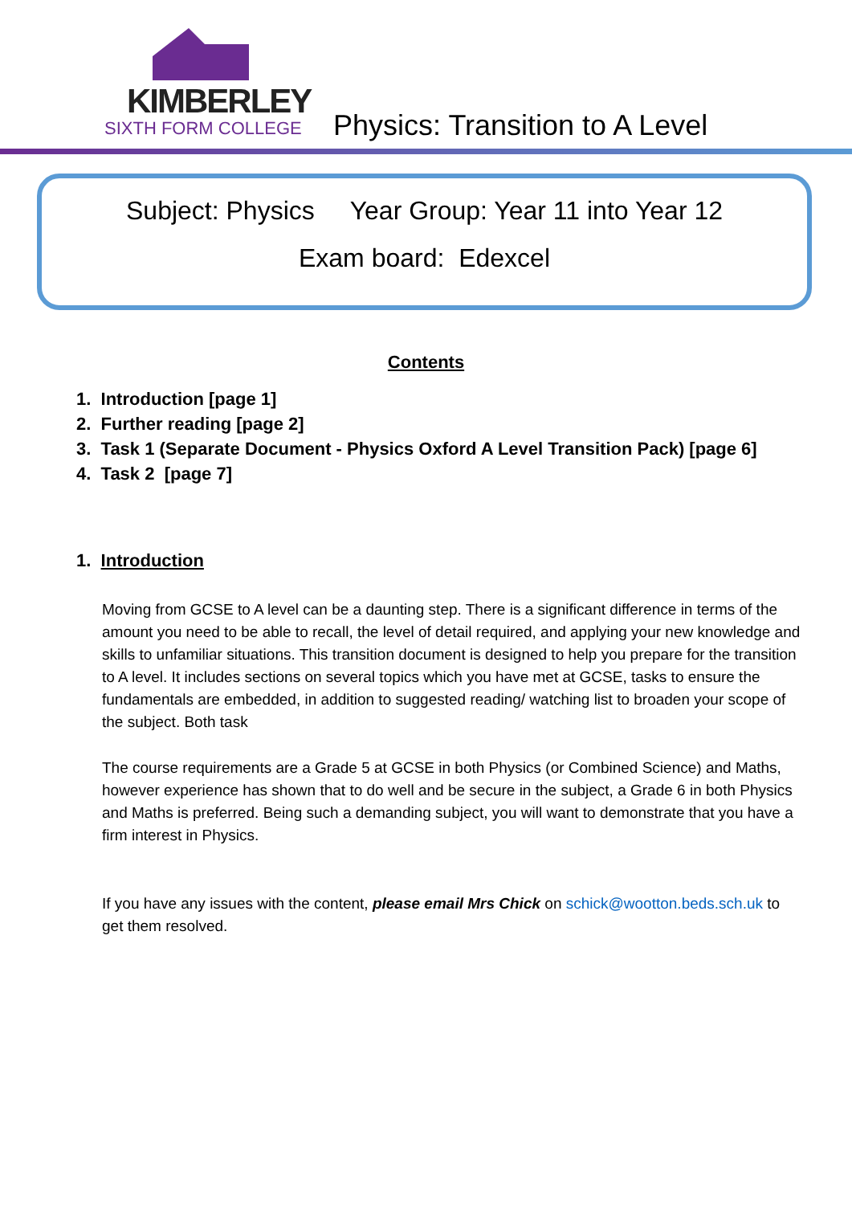KIMBERLEY
SIXTH FORM COLLEGE
Physics: Transition to A Level
Subject: Physics Year Group: Year 11 into Year 12
Exam board: Edexcel
Contents
1. Introduction [page 1]
2. Further reading [page 2]
3. Task 1 (Separate Document - Physics Oxford A Level Transition Pack) [page 6]
4. Task 2 [page 7]
1. Introduction
Moving from GCSE to A level can be a daunting step. There is a significant difference in terms of the amount you need to be able to recall, the level of detail required, and applying your new knowledge and skills to unfamiliar situations. This transition document is designed to help you prepare for the transition to A level. It includes sections on several topics which you have met at GCSE, tasks to ensure the fundamentals are embedded, in addition to suggested reading/ watching list to broaden your scope of the subject. Both task
The course requirements are a Grade 5 at GCSE in both Physics (or Combined Science) and Maths, however experience has shown that to do well and be secure in the subject, a Grade 6 in both Physics and Maths is preferred. Being such a demanding subject, you will want to demonstrate that you have a firm interest in Physics.
If you have any issues with the content, please email Mrs Chick on schick@wootton.beds.sch.uk to get them resolved.